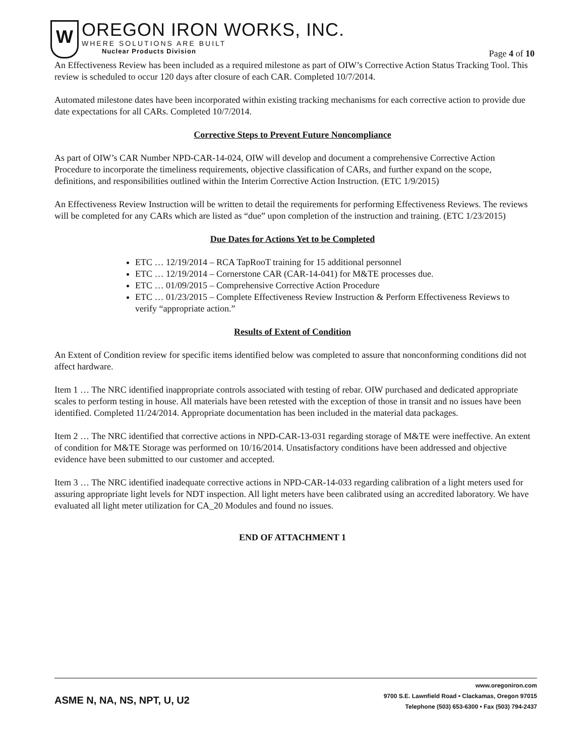W
OREGON IRON WORKS, INC.
WHERE SOLUTIONS ARE BUILT
Nuclear Products Division
Page 4 of 10
An Effectiveness Review has been included as a required milestone as part of OIW’s Corrective Action Status Tracking Tool. This review is scheduled to occur 120 days after closure of each CAR. Completed 10/7/2014.
Automated milestone dates have been incorporated within existing tracking mechanisms for each corrective action to provide due date expectations for all CARs. Completed 10/7/2014.
Corrective Steps to Prevent Future Noncompliance
As part of OIW’s CAR Number NPD-CAR-14-024, OIW will develop and document a comprehensive Corrective Action Procedure to incorporate the timeliness requirements, objective classification of CARs, and further expand on the scope, definitions, and responsibilities outlined within the Interim Corrective Action Instruction. (ETC 1/9/2015)
An Effectiveness Review Instruction will be written to detail the requirements for performing Effectiveness Reviews. The reviews will be completed for any CARs which are listed as “due” upon completion of the instruction and training. (ETC 1/23/2015)
Due Dates for Actions Yet to be Completed
ETC … 12/19/2014 – RCA TapRooT training for 15 additional personnel
ETC … 12/19/2014 – Cornerstone CAR (CAR-14-041) for M&TE processes due.
ETC … 01/09/2015 – Comprehensive Corrective Action Procedure
ETC … 01/23/2015 – Complete Effectiveness Review Instruction & Perform Effectiveness Reviews to verify “appropriate action.”
Results of Extent of Condition
An Extent of Condition review for specific items identified below was completed to assure that nonconforming conditions did not affect hardware.
Item 1 … The NRC identified inappropriate controls associated with testing of rebar. OIW purchased and dedicated appropriate scales to perform testing in house. All materials have been retested with the exception of those in transit and no issues have been identified. Completed 11/24/2014. Appropriate documentation has been included in the material data packages.
Item 2 … The NRC identified that corrective actions in NPD-CAR-13-031 regarding storage of M&TE were ineffective. An extent of condition for M&TE Storage was performed on 10/16/2014. Unsatisfactory conditions have been addressed and objective evidence have been submitted to our customer and accepted.
Item 3 … The NRC identified inadequate corrective actions in NPD-CAR-14-033 regarding calibration of a light meters used for assuring appropriate light levels for NDT inspection. All light meters have been calibrated using an accredited laboratory. We have evaluated all light meter utilization for CA_20 Modules and found no issues.
END OF ATTACHMENT 1
ASME N, NA, NS, NPT, U, U2
www.oregoniron.com
9700 S.E. Lawnfield Road • Clackamas, Oregon 97015
Telephone (503) 653-6300 • Fax (503) 794-2437